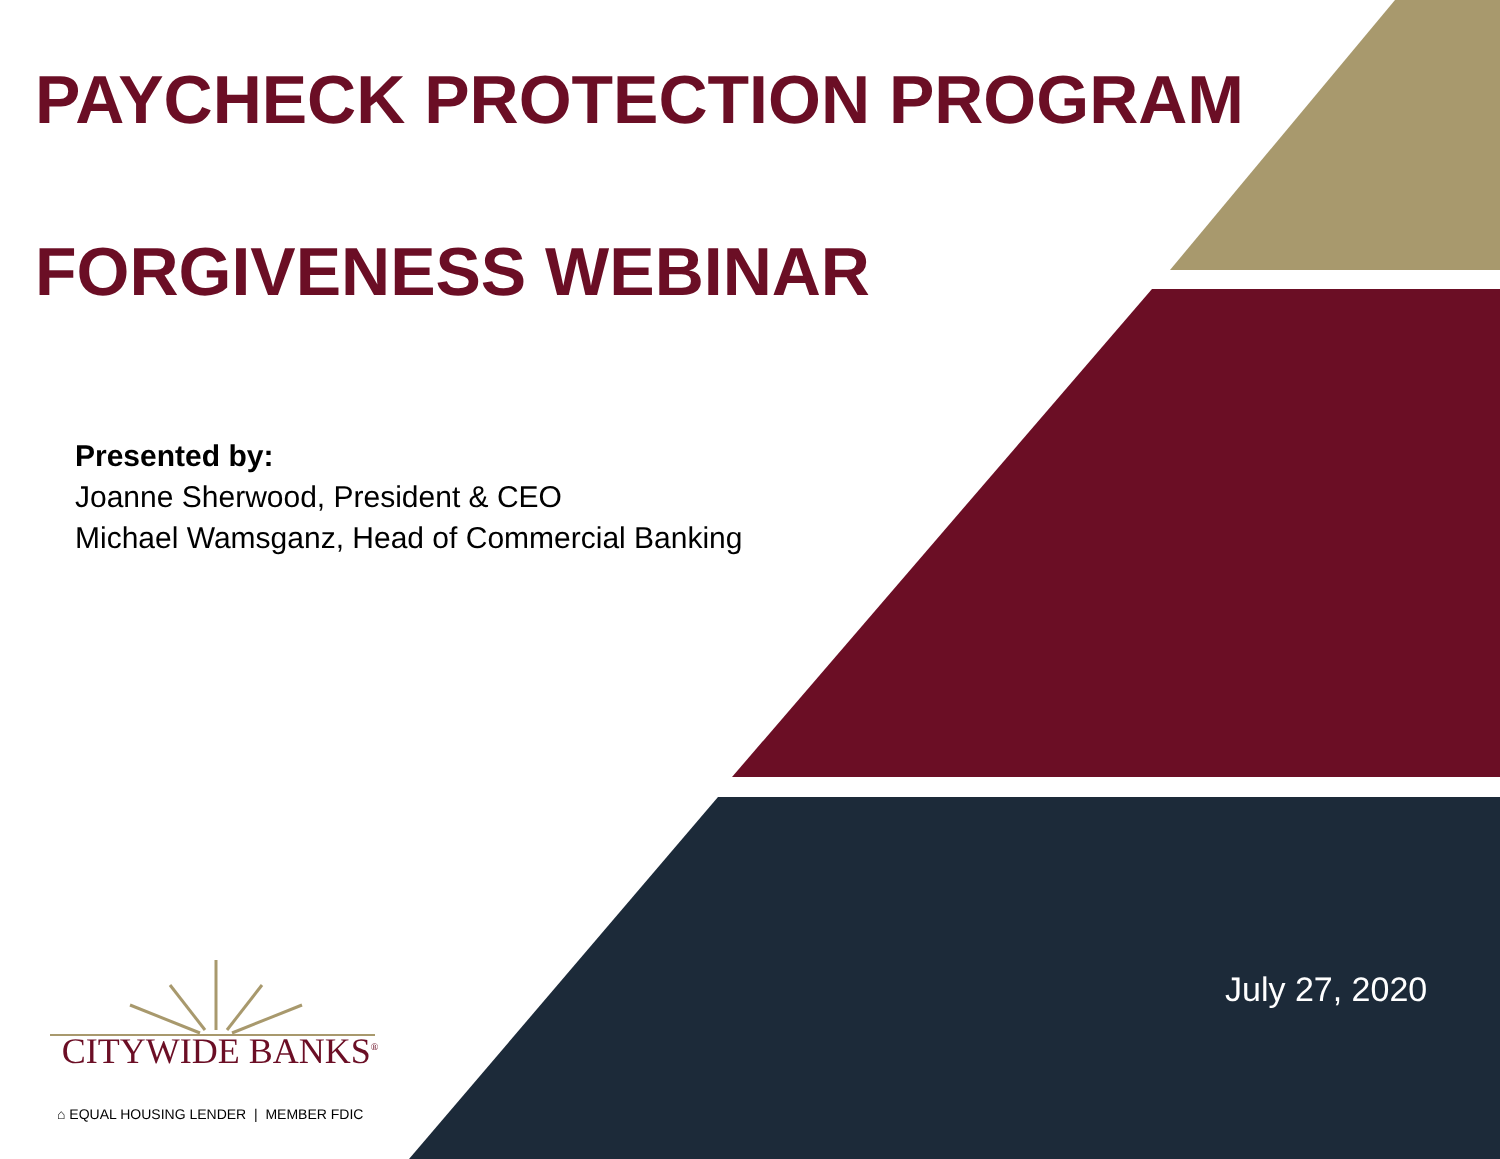PAYCHECK PROTECTION PROGRAM
FORGIVENESS WEBINAR
Presented by:
Joanne Sherwood, President & CEO
Michael Wamsganz, Head of Commercial Banking
CITYWIDE BANKS<sup>®</sup>
⌂ EQUAL HOUSING LENDER | MEMBER FDIC
July 27, 2020